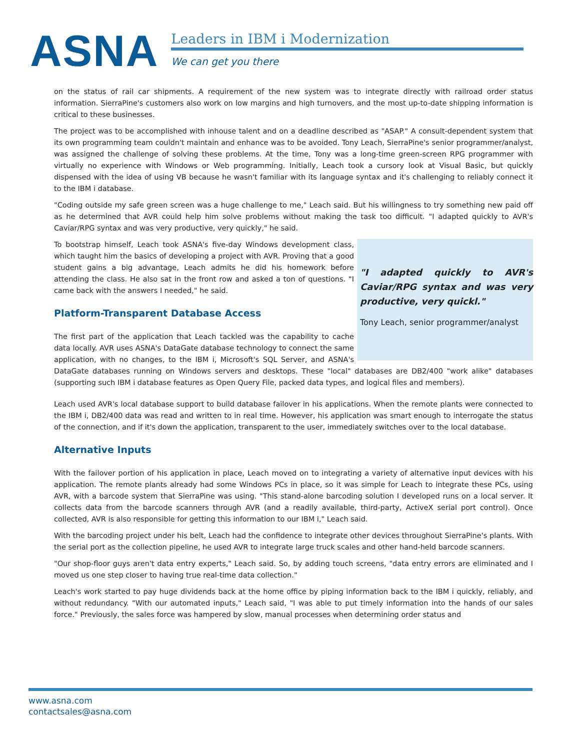ASNA
Leaders in IBM i Modernization
We can get you there
on the status of rail car shipments. A requirement of the new system was to integrate directly with railroad order status information. SierraPine's customers also work on low margins and high turnovers, and the most up-to-date shipping information is critical to these businesses.
The project was to be accomplished with inhouse talent and on a deadline described as "ASAP." A consult-dependent system that its own programming team couldn't maintain and enhance was to be avoided. Tony Leach, SierraPine's senior programmer/analyst, was assigned the challenge of solving these problems. At the time, Tony was a long-time green-screen RPG programmer with virtually no experience with Windows or Web programming. Initially, Leach took a cursory look at Visual Basic, but quickly dispensed with the idea of using VB because he wasn't familiar with its language syntax and it's challenging to reliably connect it to the IBM i database.
"Coding outside my safe green screen was a huge challenge to me," Leach said. But his willingness to try something new paid off as he determined that AVR could help him solve problems without making the task too difficult. "I adapted quickly to AVR's Caviar/RPG syntax and was very productive, very quickly," he said.
"I adapted quickly to AVR's Caviar/RPG syntax and was very productive, very quickl."
Tony Leach, senior programmer/analyst
To bootstrap himself, Leach took ASNA's five-day Windows development class, which taught him the basics of developing a project with AVR. Proving that a good student gains a big advantage, Leach admits he did his homework before attending the class. He also sat in the front row and asked a ton of questions. "I came back with the answers I needed," he said.
Platform-Transparent Database Access
The first part of the application that Leach tackled was the capability to cache data locally. AVR uses ASNA's DataGate database technology to connect the same application, with no changes, to the IBM i, Microsoft's SQL Server, and ASNA's DataGate databases running on Windows servers and desktops. These "local" databases are DB2/400 "work alike" databases (supporting such IBM i database features as Open Query File, packed data types, and logical files and members).
Leach used AVR's local database support to build database failover in his applications. When the remote plants were connected to the IBM i, DB2/400 data was read and written to in real time. However, his application was smart enough to interrogate the status of the connection, and if it's down the application, transparent to the user, immediately switches over to the local database.
Alternative Inputs
With the failover portion of his application in place, Leach moved on to integrating a variety of alternative input devices with his application. The remote plants already had some Windows PCs in place, so it was simple for Leach to integrate these PCs, using AVR, with a barcode system that SierraPine was using. "This stand-alone barcoding solution I developed runs on a local server. It collects data from the barcode scanners through AVR (and a readily available, third-party, ActiveX serial port control). Once collected, AVR is also responsible for getting this information to our IBM i," Leach said.
With the barcoding project under his belt, Leach had the confidence to integrate other devices throughout SierraPine's plants. With the serial port as the collection pipeline, he used AVR to integrate large truck scales and other hand-held barcode scanners.
"Our shop-floor guys aren't data entry experts," Leach said. So, by adding touch screens, "data entry errors are eliminated and I moved us one step closer to having true real-time data collection."
Leach's work started to pay huge dividends back at the home office by piping information back to the IBM i quickly, reliably, and without redundancy. "With our automated inputs," Leach said, "I was able to put timely information into the hands of our sales force." Previously, the sales force was hampered by slow, manual processes when determining order status and
www.asna.com
contactsales@asna.com